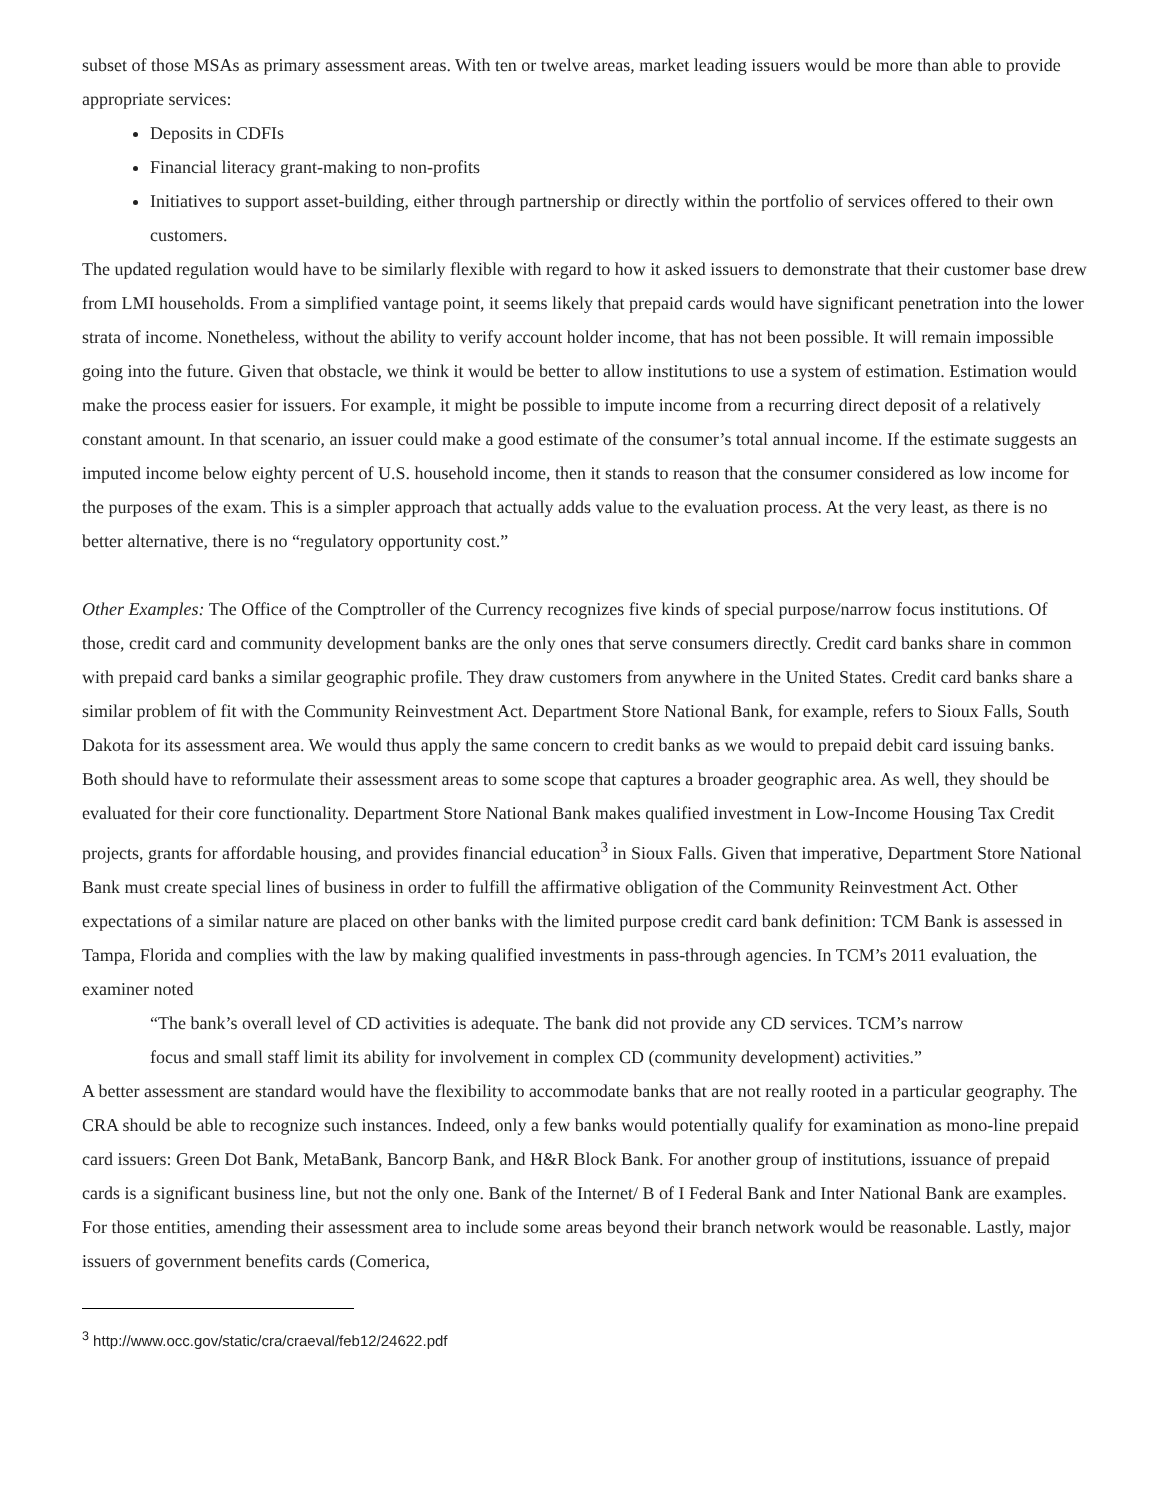subset of those MSAs as primary assessment areas. With ten or twelve areas, market leading issuers would be more than able to provide appropriate services:
Deposits in CDFIs
Financial literacy grant-making to non-profits
Initiatives to support asset-building, either through partnership or directly within the portfolio of services offered to their own customers.
The updated regulation would have to be similarly flexible with regard to how it asked issuers to demonstrate that their customer base drew from LMI households. From a simplified vantage point, it seems likely that prepaid cards would have significant penetration into the lower strata of income. Nonetheless, without the ability to verify account holder income, that has not been possible. It will remain impossible going into the future. Given that obstacle, we think it would be better to allow institutions to use a system of estimation. Estimation would make the process easier for issuers. For example, it might be possible to impute income from a recurring direct deposit of a relatively constant amount. In that scenario, an issuer could make a good estimate of the consumer’s total annual income. If the estimate suggests an imputed income below eighty percent of U.S. household income, then it stands to reason that the consumer considered as low income for the purposes of the exam. This is a simpler approach that actually adds value to the evaluation process. At the very least, as there is no better alternative, there is no “regulatory opportunity cost.”
Other Examples: The Office of the Comptroller of the Currency recognizes five kinds of special purpose/narrow focus institutions. Of those, credit card and community development banks are the only ones that serve consumers directly. Credit card banks share in common with prepaid card banks a similar geographic profile. They draw customers from anywhere in the United States. Credit card banks share a similar problem of fit with the Community Reinvestment Act. Department Store National Bank, for example, refers to Sioux Falls, South Dakota for its assessment area. We would thus apply the same concern to credit banks as we would to prepaid debit card issuing banks. Both should have to reformulate their assessment areas to some scope that captures a broader geographic area. As well, they should be evaluated for their core functionality. Department Store National Bank makes qualified investment in Low-Income Housing Tax Credit projects, grants for affordable housing, and provides financial education<sup>3</sup> in Sioux Falls. Given that imperative, Department Store National Bank must create special lines of business in order to fulfill the affirmative obligation of the Community Reinvestment Act. Other expectations of a similar nature are placed on other banks with the limited purpose credit card bank definition: TCM Bank is assessed in Tampa, Florida and complies with the law by making qualified investments in pass-through agencies. In TCM’s 2011 evaluation, the examiner noted
“The bank’s overall level of CD activities is adequate. The bank did not provide any CD services. TCM’s narrow focus and small staff limit its ability for involvement in complex CD (community development) activities.”
A better assessment are standard would have the flexibility to accommodate banks that are not really rooted in a particular geography. The CRA should be able to recognize such instances. Indeed, only a few banks would potentially qualify for examination as mono-line prepaid card issuers: Green Dot Bank, MetaBank, Bancorp Bank, and H&R Block Bank. For another group of institutions, issuance of prepaid cards is a significant business line, but not the only one. Bank of the Internet/ B of I Federal Bank and Inter National Bank are examples. For those entities, amending their assessment area to include some areas beyond their branch network would be reasonable. Lastly, major issuers of government benefits cards (Comerica,
<sup>3</sup> http://www.occ.gov/static/cra/craeval/feb12/24622.pdf